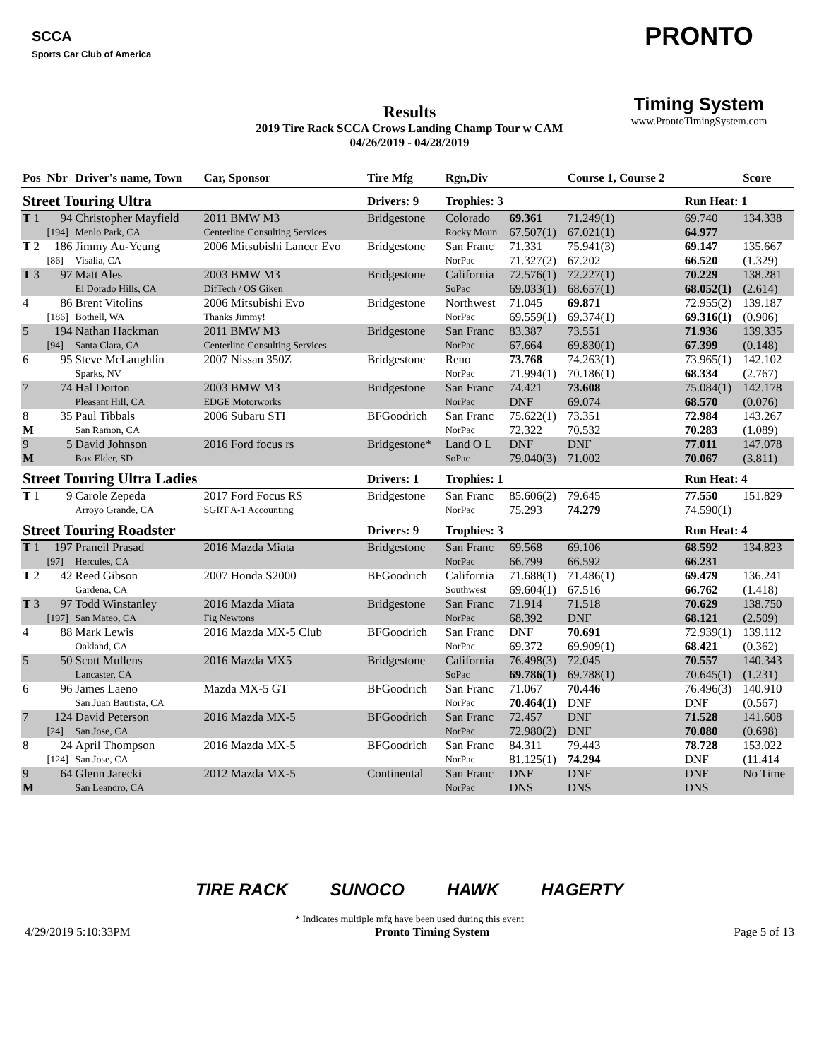SCCA
Sports Car Club of America
PRONTO
Timing System
www.ProntoTimingSystem.com
Results
2019 Tire Rack SCCA Crows Landing Champ Tour w CAM
04/26/2019 - 04/28/2019
| Pos | Nbr | Driver's name, Town | Car, Sponsor | Tire Mfg | Rgn,Div | | Course 1, Course 2 | | Score |
| --- | --- | --- | --- | --- | --- | --- | --- | --- | --- |
| Street Touring Ultra | | | | Drivers: 9 | Trophies: 3 | | | Run Heat: 1 | |
| T 1 | 94 | Christopher Mayfield | 2011 BMW M3 | Bridgestone | Colorado | 69.361 | 71.249(1) | 69.740 | 134.338 |
| | [194] | Menlo Park, CA | Centerline Consulting Services | | Rocky Moun | 67.507(1) | 67.021(1) | 64.977 | |
| T 2 | 186 | Jimmy Au-Yeung | 2006 Mitsubishi Lancer Evo | Bridgestone | San Franc | 71.331 | 75.941(3) | 69.147 | 135.667 |
| | [86] | Visalia, CA | | | NorPac | 71.327(2) | 67.202 | 66.520 | (1.329) |
| T 3 | 97 | Matt Ales | 2003 BMW M3 | Bridgestone | California | 72.576(1) | 72.227(1) | 70.229 | 138.281 |
| | | El Dorado Hills, CA | DifTech / OS Giken | | SoPac | 69.033(1) | 68.657(1) | 68.052(1) | (2.614) |
| 4 | 86 | Brent Vitolins | 2006 Mitsubishi Evo | Bridgestone | Northwest | 71.045 | 69.871 | 72.955(2) | 139.187 |
| | [186] | Bothell, WA | Thanks Jimmy! | | NorPac | 69.559(1) | 69.374(1) | 69.316(1) | (0.906) |
| 5 | 194 | Nathan Hackman | 2011 BMW M3 | Bridgestone | San Franc | 83.387 | 73.551 | 71.936 | 139.335 |
| | [94] | Santa Clara, CA | Centerline Consulting Services | | NorPac | 67.664 | 69.830(1) | 67.399 | (0.148) |
| 6 | 95 | Steve McLaughlin | 2007 Nissan 350Z | Bridgestone | Reno | 73.768 | 74.263(1) | 73.965(1) | 142.102 |
| | | Sparks, NV | | | NorPac | 71.994(1) | 70.186(1) | 68.334 | (2.767) |
| 7 | 74 | Hal Dorton | 2003 BMW M3 | Bridgestone | San Franc | 74.421 | 73.608 | 75.084(1) | 142.178 |
| | | Pleasant Hill, CA | EDGE Motorworks | | NorPac | DNF | 69.074 | 68.570 | (0.076) |
| 8 | 35 | Paul Tibbals | 2006 Subaru STI | BFGoodrich | San Franc | 75.622(1) | 73.351 | 72.984 | 143.267 |
| M | | San Ramon, CA | | | NorPac | 72.322 | 70.532 | 70.283 | (1.089) |
| 9 | 5 | David Johnson | 2016 Ford focus rs | Bridgestone* | Land O L | DNF | DNF | 77.011 | 147.078 |
| M | | Box Elder, SD | | | SoPac | 79.040(3) | 71.002 | 70.067 | (3.811) |
| Street Touring Ultra Ladies | | | | Drivers: 1 | Trophies: 1 | | | Run Heat: 4 | |
| T 1 | 9 | Carole Zepeda | 2017 Ford Focus RS | Bridgestone | San Franc | 85.606(2) | 79.645 | 77.550 | 151.829 |
| | | Arroyo Grande, CA | SGRT A-1 Accounting | | NorPac | 75.293 | 74.279 | 74.590(1) | |
| Street Touring Roadster | | | | Drivers: 9 | Trophies: 3 | | | Run Heat: 4 | |
| T 1 | 197 | Praneil Prasad | 2016 Mazda Miata | Bridgestone | San Franc | 69.568 | 69.106 | 68.592 | 134.823 |
| | [97] | Hercules, CA | | | NorPac | 66.799 | 66.592 | 66.231 | |
| T 2 | 42 | Reed Gibson | 2007 Honda S2000 | BFGoodrich | California | 71.688(1) | 71.486(1) | 69.479 | 136.241 |
| | | Gardena, CA | | | Southwest | 69.604(1) | 67.516 | 66.762 | (1.418) |
| T 3 | 97 | Todd Winstanley | 2016 Mazda Miata | Bridgestone | San Franc | 71.914 | 71.518 | 70.629 | 138.750 |
| | [197] | San Mateo, CA | Fig Newtons | | NorPac | 68.392 | DNF | 68.121 | (2.509) |
| 4 | 88 | Mark Lewis | 2016 Mazda MX-5 Club | BFGoodrich | San Franc | DNF | 70.691 | 72.939(1) | 139.112 |
| | | Oakland, CA | | | NorPac | 69.372 | 69.909(1) | 68.421 | (0.362) |
| 5 | 50 | Scott Mullens | 2016 Mazda MX5 | Bridgestone | California | 76.498(3) | 72.045 | 70.557 | 140.343 |
| | | Lancaster, CA | | | SoPac | 69.786(1) | 69.788(1) | 70.645(1) | (1.231) |
| 6 | 96 | James Laeno | Mazda MX-5 GT | BFGoodrich | San Franc | 71.067 | 70.446 | 76.496(3) | 140.910 |
| | | San Juan Bautista, CA | | | NorPac | 70.464(1) | DNF | DNF | (0.567) |
| 7 | 124 | David Peterson | 2016 Mazda MX-5 | BFGoodrich | San Franc | 72.457 | DNF | 71.528 | 141.608 |
| | [24] | San Jose, CA | | | NorPac | 72.980(2) | DNF | 70.080 | (0.698) |
| 8 | 24 | April Thompson | 2016 Mazda MX-5 | BFGoodrich | San Franc | 84.311 | 79.443 | 78.728 | 153.022 |
| | [124] | San Jose, CA | | | NorPac | 81.125(1) | 74.294 | DNF | (11.414 |
| 9 | 64 | Glenn Jarecki | 2012 Mazda MX-5 | Continental | San Franc | DNF | DNF | DNF | No Time |
| M | | San Leandro, CA | | | NorPac | DNS | DNS | DNS | |
TIRE RACK SUNOCO HAWK HAGERTY
* Indicates multiple mfg have been used during this event
4/29/2019 5:10:33PM Pronto Timing System Page 5 of 13